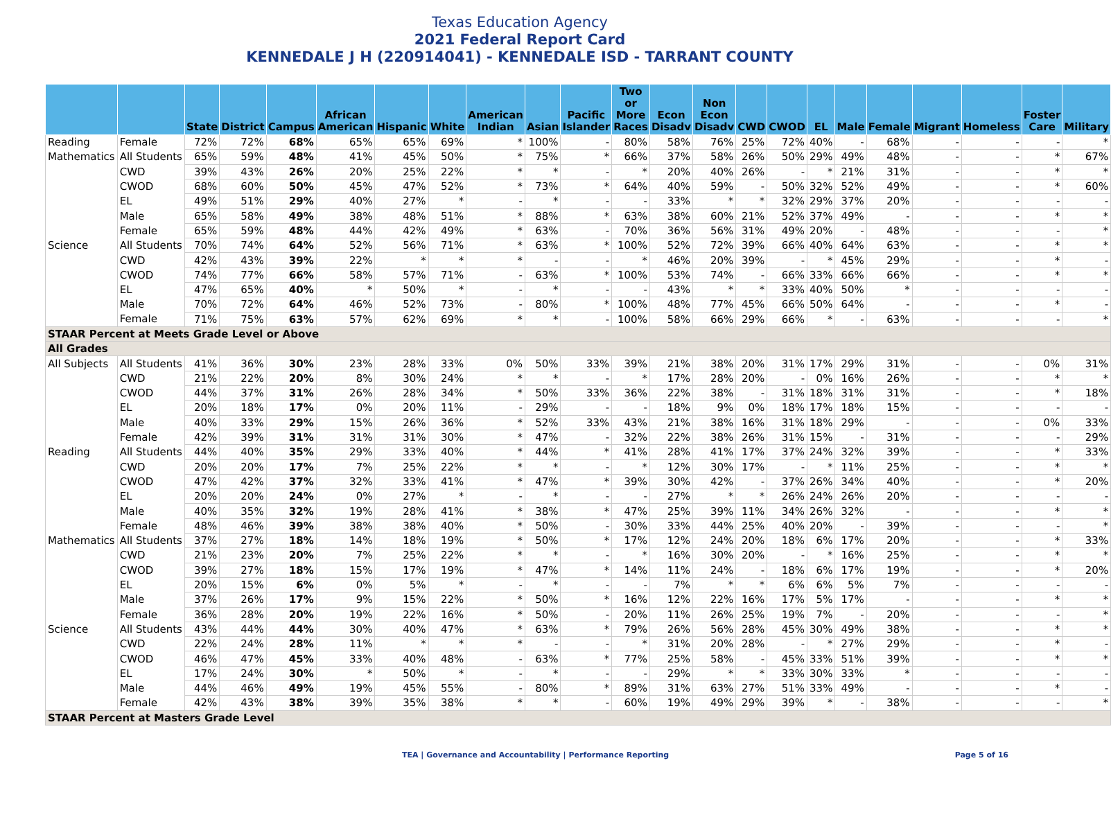Texas Education Agency
2021 Federal Report Card
KENNEDALE J H (220914041) - KENNEDALE ISD - TARRANT COUNTY
| | | State | District | Campus | African American | Hispanic | White | American Indian | Asian | Pacific Islander | Two or More Races | Econ Disadv | Non Econ Disadv | CWD | CWOD | EL | Male | Female | Migrant | Homeless | Foster Care | Military |
| --- | --- | --- | --- | --- | --- | --- | --- | --- | --- | --- | --- | --- | --- | --- | --- | --- | --- | --- | --- | --- | --- | --- |
| Reading | Female | 72% | 72% | 68% | 65% | 65% | 69% | * | 100% | - | 80% | 58% | 76% | 25% | 72% | 40% | - | 68% | - | - | - | * |
| Mathematics | All Students | 65% | 59% | 48% | 41% | 45% | 50% | * | 75% | * | 66% | 37% | 58% | 26% | 50% | 29% | 49% | 48% | - | - | * | 67% |
| | CWD | 39% | 43% | 26% | 20% | 25% | 22% | * | * | - | * | 20% | 40% | 26% | - | * | 21% | 31% | - | - | * | * |
| | CWOD | 68% | 60% | 50% | 45% | 47% | 52% | * | 73% | * | 64% | 40% | 59% | - | 50% | 32% | 52% | 49% | - | - | * | 60% |
| | EL | 49% | 51% | 29% | 40% | 27% | * | - | * | - | - | 33% | * | * | 32% | 29% | 37% | 20% | - | - | - | - |
| | Male | 65% | 58% | 49% | 38% | 48% | 51% | * | 88% | * | 63% | 38% | 60% | 21% | 52% | 37% | 49% | - | - | - | * | * |
| | Female | 65% | 59% | 48% | 44% | 42% | 49% | * | 63% | - | 70% | 36% | 56% | 31% | 49% | 20% | - | 48% | - | - | - | * |
| Science | All Students | 70% | 74% | 64% | 52% | 56% | 71% | * | 63% | * | 100% | 52% | 72% | 39% | 66% | 40% | 64% | 63% | - | - | * | * |
| | CWD | 42% | 43% | 39% | 22% | * | * | * | - | - | * | 46% | 20% | 39% | - | * | 45% | 29% | - | - | * | - |
| | CWOD | 74% | 77% | 66% | 58% | 57% | 71% | - | 63% | * | 100% | 53% | 74% | - | 66% | 33% | 66% | 66% | - | - | * | * |
| | EL | 47% | 65% | 40% | * | 50% | * | - | * | - | - | 43% | * | * | 33% | 40% | 50% | * | - | - | - | - |
| | Male | 70% | 72% | 64% | 46% | 52% | 73% | - | 80% | * | 100% | 48% | 77% | 45% | 66% | 50% | 64% | - | - | - | * | - |
| | Female | 71% | 75% | 63% | 57% | 62% | 69% | * | * | - | 100% | 58% | 66% | 29% | 66% | * | - | 63% | - | - | - | * |
| STAAR Percent at Meets Grade Level or Above | | | | | | | | | | | | | | | | | | | | | | |
| All Grades | | | | | | | | | | | | | | | | | | | | | | |
| All Subjects | All Students | 41% | 36% | 30% | 23% | 28% | 33% | 0% | 50% | 33% | 39% | 21% | 38% | 20% | 31% | 17% | 29% | 31% | - | - | 0% | 31% |
| | CWD | 21% | 22% | 20% | 8% | 30% | 24% | * | * | - | * | 17% | 28% | 20% | - | 0% | 16% | 26% | - | - | * | * |
| | CWOD | 44% | 37% | 31% | 26% | 28% | 34% | * | 50% | 33% | 36% | 22% | 38% | - | 31% | 18% | 31% | 31% | - | - | * | 18% |
| | EL | 20% | 18% | 17% | 0% | 20% | 11% | - | 29% | - | - | 18% | 9% | 0% | 18% | 17% | 18% | 15% | - | - | - | - |
| | Male | 40% | 33% | 29% | 15% | 26% | 36% | * | 52% | 33% | 43% | 21% | 38% | 16% | 31% | 18% | 29% | - | - | - | 0% | 33% |
| | Female | 42% | 39% | 31% | 31% | 31% | 30% | * | 47% | - | 32% | 22% | 38% | 26% | 31% | 15% | - | 31% | - | - | - | 29% |
| Reading | All Students | 44% | 40% | 35% | 29% | 33% | 40% | * | 44% | * | 41% | 28% | 41% | 17% | 37% | 24% | 32% | 39% | - | - | * | 33% |
| | CWD | 20% | 20% | 17% | 7% | 25% | 22% | * | * | - | * | 12% | 30% | 17% | - | * | 11% | 25% | - | - | * | * |
| | CWOD | 47% | 42% | 37% | 32% | 33% | 41% | * | 47% | * | 39% | 30% | 42% | - | 37% | 26% | 34% | 40% | - | - | * | 20% |
| | EL | 20% | 20% | 24% | 0% | 27% | * | - | * | - | - | 27% | * | * | 26% | 24% | 26% | 20% | - | - | - | - |
| | Male | 40% | 35% | 32% | 19% | 28% | 41% | * | 38% | * | 47% | 25% | 39% | 11% | 34% | 26% | 32% | - | - | - | * | * |
| | Female | 48% | 46% | 39% | 38% | 38% | 40% | * | 50% | - | 30% | 33% | 44% | 25% | 40% | 20% | - | 39% | - | - | - | * |
| Mathematics | All Students | 37% | 27% | 18% | 14% | 18% | 19% | * | 50% | * | 17% | 12% | 24% | 20% | 18% | 6% | 17% | 20% | - | - | * | 33% |
| | CWD | 21% | 23% | 20% | 7% | 25% | 22% | * | * | - | * | 16% | 30% | 20% | - | * | 16% | 25% | - | - | * | * |
| | CWOD | 39% | 27% | 18% | 15% | 17% | 19% | * | 47% | * | 14% | 11% | 24% | - | 18% | 6% | 17% | 19% | - | - | * | 20% |
| | EL | 20% | 15% | 6% | 0% | 5% | * | - | * | - | - | 7% | * | * | 6% | 6% | 5% | 7% | - | - | - | - |
| | Male | 37% | 26% | 17% | 9% | 15% | 22% | * | 50% | * | 16% | 12% | 22% | 16% | 17% | 5% | 17% | - | - | - | * | * |
| | Female | 36% | 28% | 20% | 19% | 22% | 16% | * | 50% | - | 20% | 11% | 26% | 25% | 19% | 7% | - | 20% | - | - | - | * |
| Science | All Students | 43% | 44% | 44% | 30% | 40% | 47% | * | 63% | * | 79% | 26% | 56% | 28% | 45% | 30% | 49% | 38% | - | - | * | * |
| | CWD | 22% | 24% | 28% | 11% | * | * | * | - | - | * | 31% | 20% | 28% | - | * | 27% | 29% | - | - | * | - |
| | CWOD | 46% | 47% | 45% | 33% | 40% | 48% | - | 63% | * | 77% | 25% | 58% | - | 45% | 33% | 51% | 39% | - | - | * | * |
| | EL | 17% | 24% | 30% | * | 50% | * | - | * | - | - | 29% | * | * | 33% | 30% | 33% | * | - | - | - | - |
| | Male | 44% | 46% | 49% | 19% | 45% | 55% | - | 80% | * | 89% | 31% | 63% | 27% | 51% | 33% | 49% | - | - | - | * | - |
| | Female | 42% | 43% | 38% | 39% | 35% | 38% | * | * | - | 60% | 19% | 49% | 29% | 39% | * | - | 38% | - | - | - | * |
| STAAR Percent at Masters Grade Level | | | | | | | | | | | | | | | | | | | | | | |
TEA | Governance and Accountability | Performance Reporting Page 5 of 16